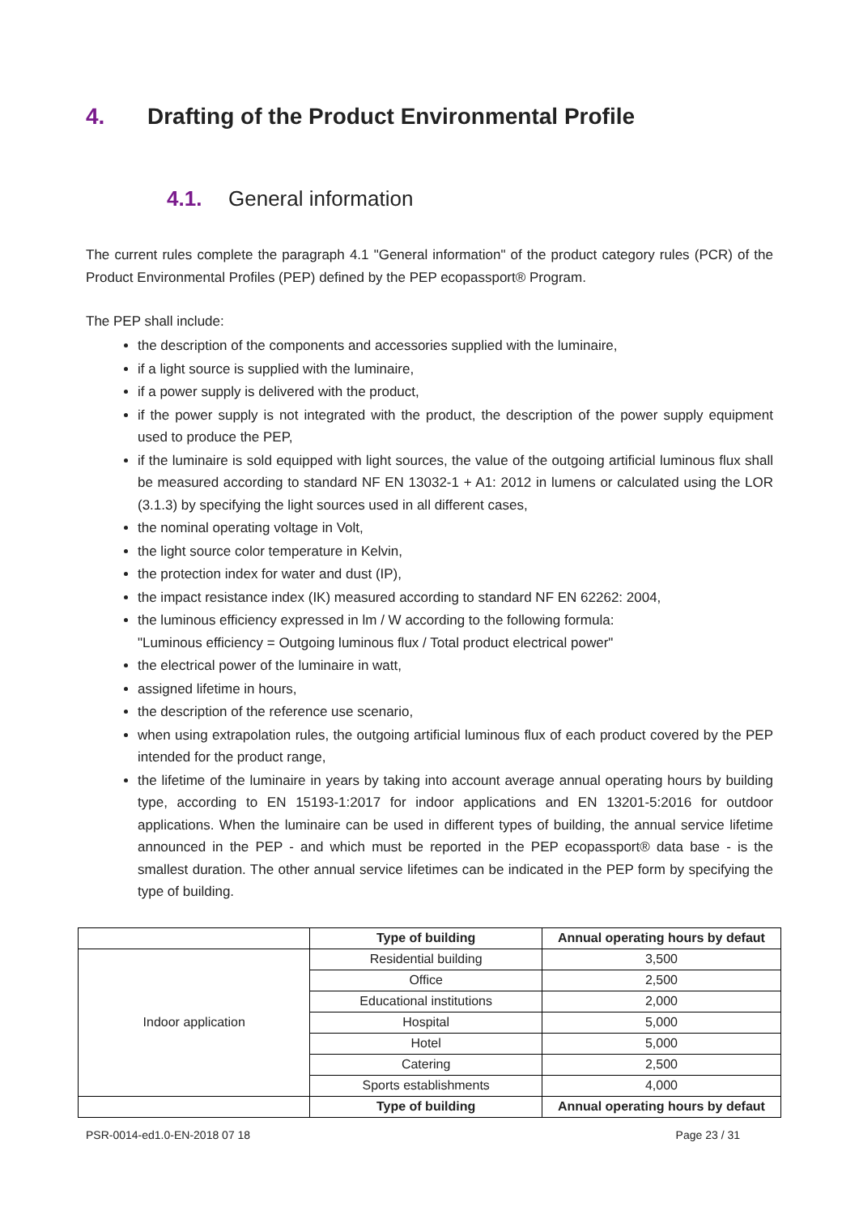4. Drafting of the Product Environmental Profile
4.1. General information
The current rules complete the paragraph 4.1 "General information" of the product category rules (PCR) of the Product Environmental Profiles (PEP) defined by the PEP ecopassport® Program.
The PEP shall include:
the description of the components and accessories supplied with the luminaire,
if a light source is supplied with the luminaire,
if a power supply is delivered with the product,
if the power supply is not integrated with the product, the description of the power supply equipment used to produce the PEP,
if the luminaire is sold equipped with light sources, the value of the outgoing artificial luminous flux shall be measured according to standard NF EN 13032-1 + A1: 2012 in lumens or calculated using the LOR (3.1.3) by specifying the light sources used in all different cases,
the nominal operating voltage in Volt,
the light source color temperature in Kelvin,
the protection index for water and dust (IP),
the impact resistance index (IK) measured according to standard NF EN 62262: 2004,
the luminous efficiency expressed in lm / W according to the following formula:
"Luminous efficiency = Outgoing luminous flux / Total product electrical power"
the electrical power of the luminaire in watt,
assigned lifetime in hours,
the description of the reference use scenario,
when using extrapolation rules, the outgoing artificial luminous flux of each product covered by the PEP intended for the product range,
the lifetime of the luminaire in years by taking into account average annual operating hours by building type, according to EN 15193-1:2017 for indoor applications and EN 13201-5:2016 for outdoor applications. When the luminaire can be used in different types of building, the annual service lifetime announced in the PEP - and which must be reported in the PEP ecopassport® data base - is the smallest duration. The other annual service lifetimes can be indicated in the PEP form by specifying the type of building.
| | Type of building | Annual operating hours by defaut |
| Indoor application | Residential building | 3,500 |
| | Office | 2,500 |
| | Educational institutions | 2,000 |
| | Hospital | 5,000 |
| | Hotel | 5,000 |
| | Catering | 2,500 |
| | Sports establishments | 4,000 |
| | Type of building | Annual operating hours by defaut |
PSR-0014-ed1.0-EN-2018 07 18 Page 23 / 31